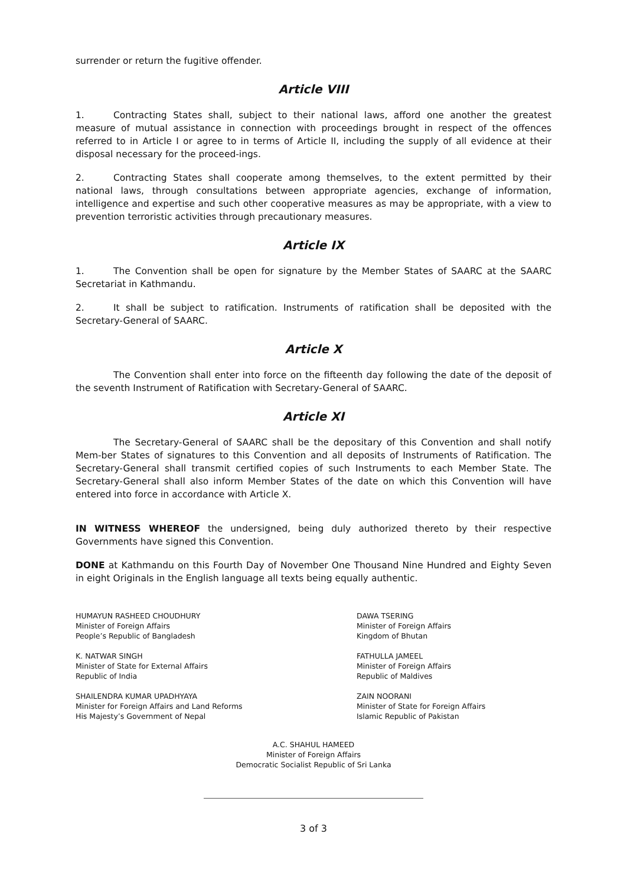surrender or return the fugitive offender.
Article VIII
1. Contracting States shall, subject to their national laws, afford one another the greatest measure of mutual assistance in connection with proceedings brought in respect of the offences referred to in Article I or agree to in terms of Article II, including the supply of all evidence at their disposal necessary for the proceed-ings.
2. Contracting States shall cooperate among themselves, to the extent permitted by their national laws, through consultations between appropriate agencies, exchange of information, intelligence and expertise and such other cooperative measures as may be appropriate, with a view to prevention terroristic activities through precautionary measures.
Article IX
1. The Convention shall be open for signature by the Member States of SAARC at the SAARC Secretariat in Kathmandu.
2. It shall be subject to ratification. Instruments of ratification shall be deposited with the Secretary-General of SAARC.
Article X
The Convention shall enter into force on the fifteenth day following the date of the deposit of the seventh Instrument of Ratification with Secretary-General of SAARC.
Article XI
The Secretary-General of SAARC shall be the depositary of this Convention and shall notify Mem-ber States of signatures to this Convention and all deposits of Instruments of Ratification. The Secretary-General shall transmit certified copies of such Instruments to each Member State. The Secretary-General shall also inform Member States of the date on which this Convention will have entered into force in accordance with Article X.
IN WITNESS WHEREOF the undersigned, being duly authorized thereto by their respective Governments have signed this Convention.
DONE at Kathmandu on this Fourth Day of November One Thousand Nine Hundred and Eighty Seven in eight Originals in the English language all texts being equally authentic.
HUMAYUN RASHEED CHOUDHURY
Minister of Foreign Affairs
People’s Republic of Bangladesh
K. NATWAR SINGH
Minister of State for External Affairs
Republic of India
SHAILENDRA KUMAR UPADHYAYA
Minister for Foreign Affairs and Land Reforms
His Majesty’s Government of Nepal
DAWA TSERING
Minister of Foreign Affairs
Kingdom of Bhutan
FATHULLA JAMEEL
Minister of Foreign Affairs
Republic of Maldives
ZAIN NOORANI
Minister of State for Foreign Affairs
Islamic Republic of Pakistan
A.C. SHAHUL HAMEED
Minister of Foreign Affairs
Democratic Socialist Republic of Sri Lanka
3 of 3